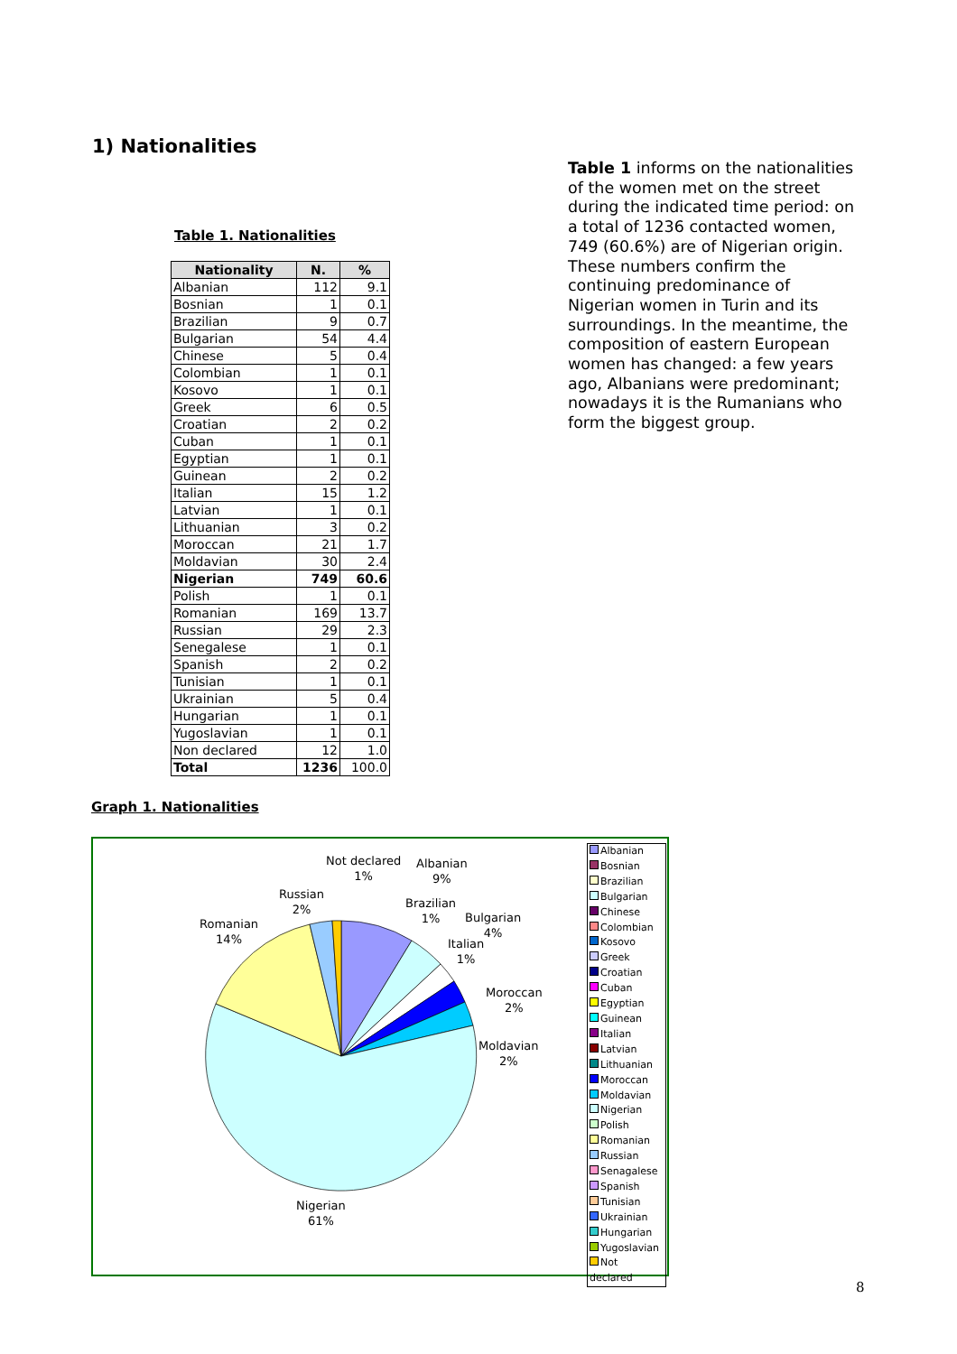1) Nationalities
Table 1 informs on the nationalities of the women met on the street during the indicated time period: on a total of 1236 contacted women, 749 (60.6%) are of Nigerian origin. These numbers confirm the continuing predominance of Nigerian women in Turin and its surroundings. In the meantime, the composition of eastern European women has changed: a few years ago, Albanians were predominant; nowadays it is the Rumanians who form the biggest group.
Table 1. Nationalities
| Nationality | N. | % |
| --- | --- | --- |
| Albanian | 112 | 9.1 |
| Bosnian | 1 | 0.1 |
| Brazilian | 9 | 0.7 |
| Bulgarian | 54 | 4.4 |
| Chinese | 5 | 0.4 |
| Colombian | 1 | 0.1 |
| Kosovo | 1 | 0.1 |
| Greek | 6 | 0.5 |
| Croatian | 2 | 0.2 |
| Cuban | 1 | 0.1 |
| Egyptian | 1 | 0.1 |
| Guinean | 2 | 0.2 |
| Italian | 15 | 1.2 |
| Latvian | 1 | 0.1 |
| Lithuanian | 3 | 0.2 |
| Moroccan | 21 | 1.7 |
| Moldavian | 30 | 2.4 |
| Nigerian | 749 | 60.6 |
| Polish | 1 | 0.1 |
| Romanian | 169 | 13.7 |
| Russian | 29 | 2.3 |
| Senegalese | 1 | 0.1 |
| Spanish | 2 | 0.2 |
| Tunisian | 1 | 0.1 |
| Ukrainian | 5 | 0.4 |
| Hungarian | 1 | 0.1 |
| Yugoslavian | 1 | 0.1 |
| Non declared | 12 | 1.0 |
| Total | 1236 | 100.0 |
Graph 1. Nationalities
Not declared
1%
Albanian
9%
Russian
2%
Brazilian
1%
Bulgarian
4%
Romanian
14%
Italian
1%
Moroccan
2%
Moldavian
2%
Nigerian
61%
Albanian
Bosnian
Brazilian
Bulgarian
Chinese
Colombian
Kosovo
Greek
Croatian
Cuban
Egyptian
Guinean
Italian
Latvian
Lithuanian
Moroccan
Moldavian
Nigerian
Polish
Romanian
Russian
Senagalese
Spanish
Tunisian
Ukrainian
Hungarian
Yugoslavian
Not declared
8